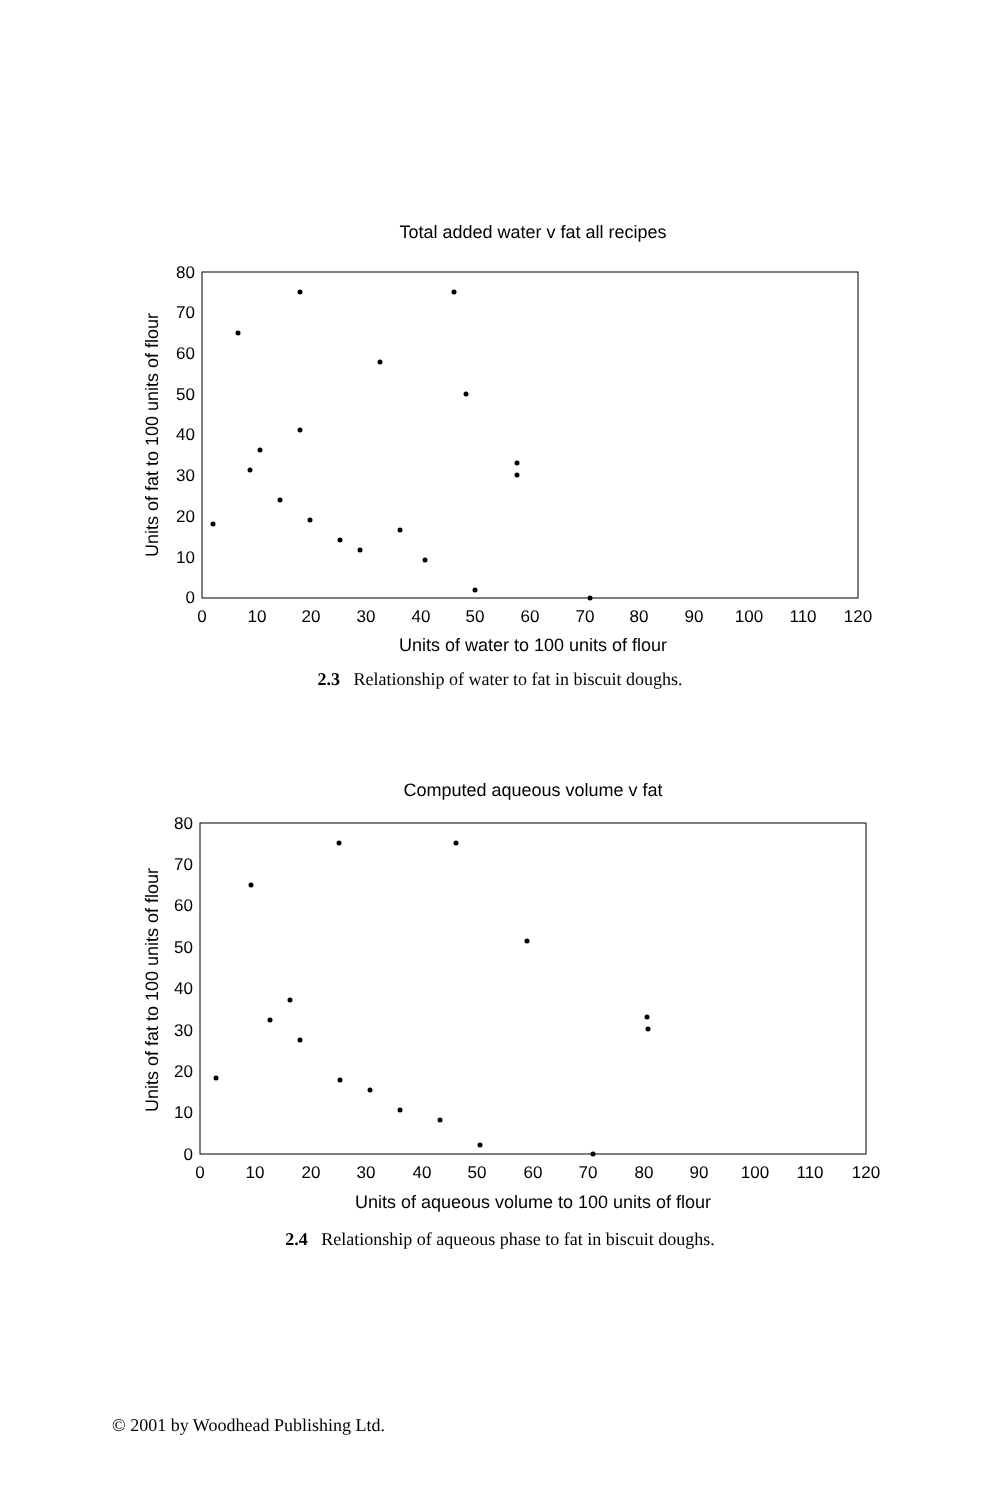Total added water v fat all recipes
80
70
60
50
40
30
20
10
0
0
10
20
30
40
50
60
70
80
90
100
110
120
Units of water to 100 units of flour
Units of fat to 100 units of flour
2.3 Relationship of water to fat in biscuit doughs.
Computed aqueous volume v fat
80
70
60
50
40
30
20
10
0
0
10
20
30
40
50
60
70
80
90
100
110
120
Units of aqueous volume to 100 units of flour
Units of fat to 100 units of flour
2.4 Relationship of aqueous phase to fat in biscuit doughs.
© 2001 by Woodhead Publishing Ltd.